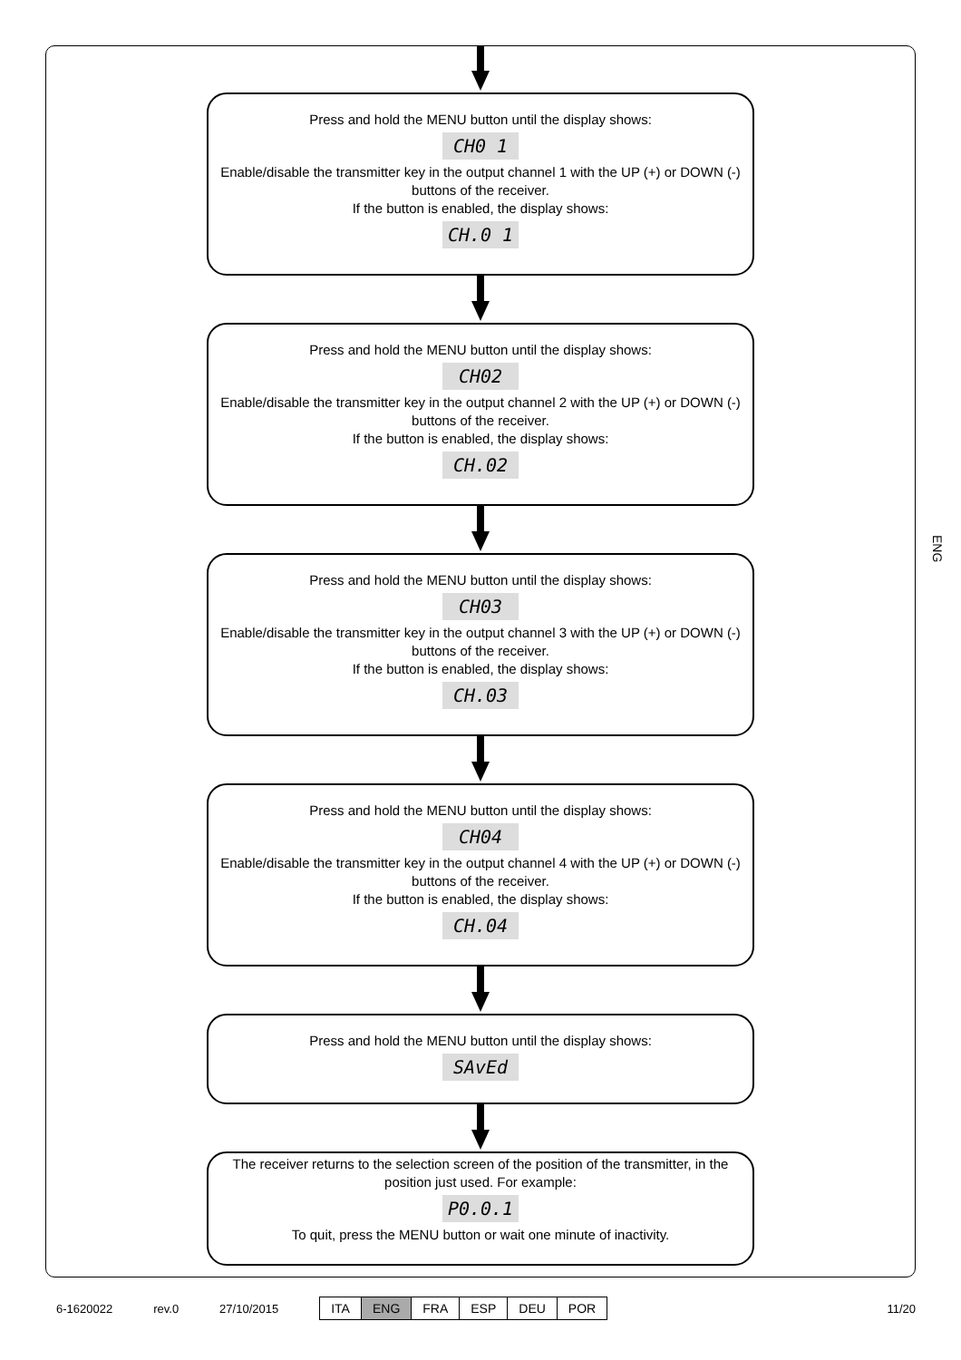Press and hold the MENU button until the display shows:
CH0 1
Enable/disable the transmitter key in the output channel 1 with the UP (+) or DOWN (-) buttons of the receiver.
If the button is enabled, the display shows:
CH.0 1
Press and hold the MENU button until the display shows:
CH02
Enable/disable the transmitter key in the output channel 2 with the UP (+) or DOWN (-) buttons of the receiver.
If the button is enabled, the display shows:
CH.02
Press and hold the MENU button until the display shows:
CH03
Enable/disable the transmitter key in the output channel 3 with the UP (+) or DOWN (-) buttons of the receiver.
If the button is enabled, the display shows:
CH.03
Press and hold the MENU button until the display shows:
CH04
Enable/disable the transmitter key in the output channel 4 with the UP (+) or DOWN (-) buttons of the receiver.
If the button is enabled, the display shows:
CH.04
Press and hold the MENU button until the display shows:
SAvEd
The receiver returns to the selection screen of the position of the transmitter, in the position just used. For example:
P0.0.1
To quit, press the MENU button or wait one minute of inactivity.
ENG
6-1620022 rev.0 27/10/2015
| ITA | ENG | FRA | ESP | DEU | POR |
11/20